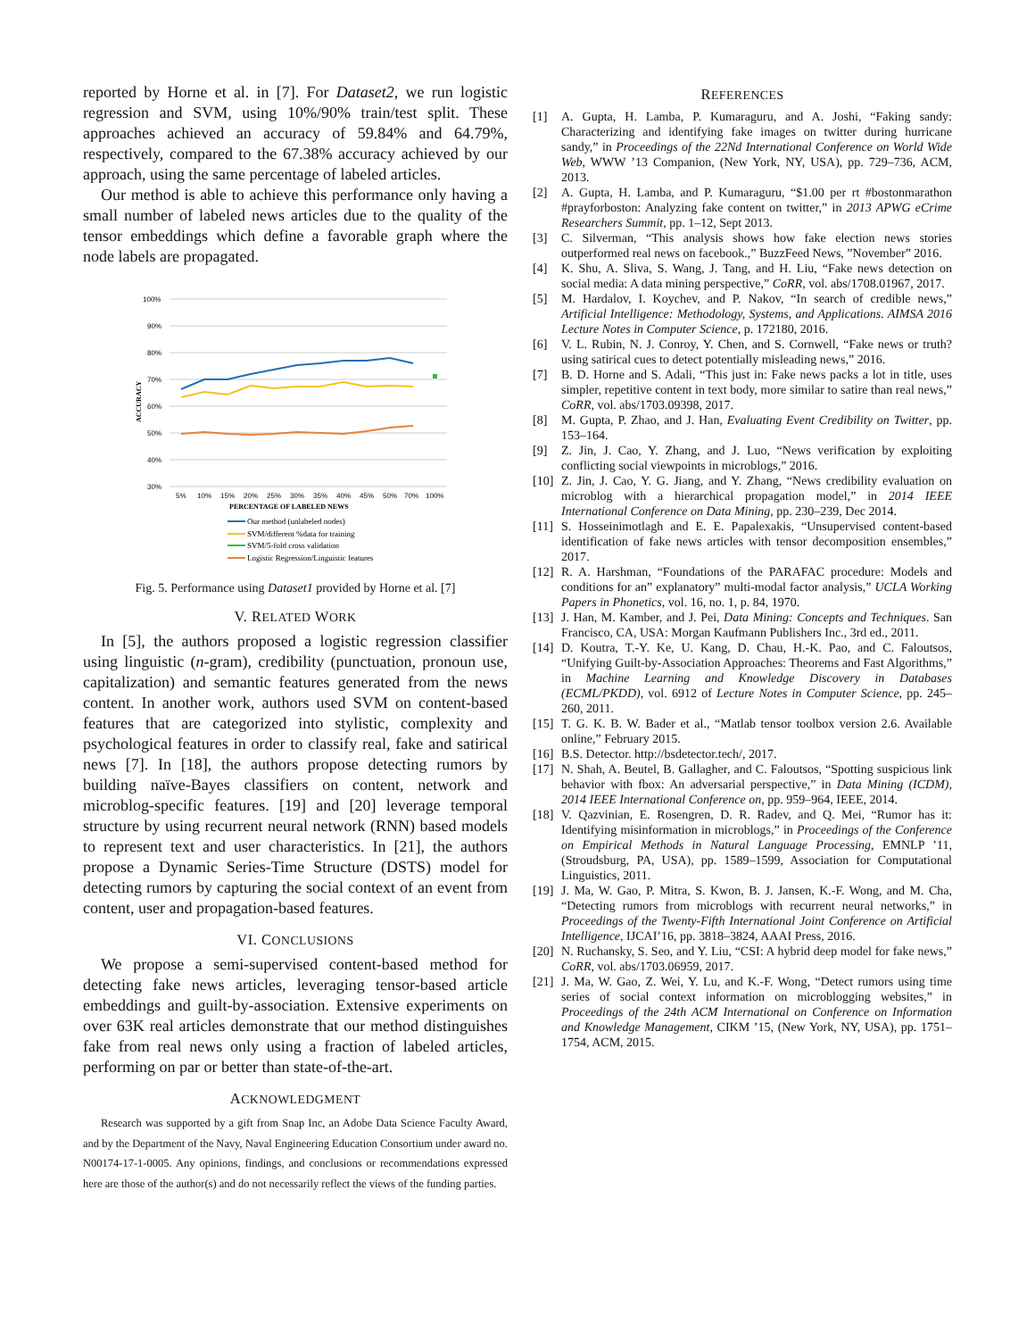reported by Horne et al. in [7]. For Dataset2, we run logistic regression and SVM, using 10%/90% train/test split. These approaches achieved an accuracy of 59.84% and 64.79%, respectively, compared to the 67.38% accuracy achieved by our approach, using the same percentage of labeled articles.
Our method is able to achieve this performance only having a small number of labeled news articles due to the quality of the tensor embeddings which define a favorable graph where the node labels are propagated.
100%
90%
80%
70%
60%
50%
40%
30%
ACCURACY
5%
10%
15%
20%
25%
30%
35%
40%
45%
50%
70%
100%
PERCENTAGE OF LABELED NEWS
Our method (unlabeled nodes)
SVM/different %data for training
SVM/5-fold cross validation
Logistic Regression/Linguistic features
Fig. 5. Performance using Dataset1 provided by Horne et al. [7]
V. RELATED WORK
In [5], the authors proposed a logistic regression classifier using linguistic (n-gram), credibility (punctuation, pronoun use, capitalization) and semantic features generated from the news content. In another work, authors used SVM on content-based features that are categorized into stylistic, complexity and psychological features in order to classify real, fake and satirical news [7]. In [18], the authors propose detecting rumors by building naïve-Bayes classifiers on content, network and microblog-specific features. [19] and [20] leverage temporal structure by using recurrent neural network (RNN) based models to represent text and user characteristics. In [21], the authors propose a Dynamic Series-Time Structure (DSTS) model for detecting rumors by capturing the social context of an event from content, user and propagation-based features.
VI. CONCLUSIONS
We propose a semi-supervised content-based method for detecting fake news articles, leveraging tensor-based article embeddings and guilt-by-association. Extensive experiments on over 63K real articles demonstrate that our method distinguishes fake from real news only using a fraction of labeled articles, performing on par or better than state-of-the-art.
ACKNOWLEDGMENT
Research was supported by a gift from Snap Inc, an Adobe Data Science Faculty Award, and by the Department of the Navy, Naval Engineering Education Consortium under award no. N00174-17-1-0005. Any opinions, findings, and conclusions or recommendations expressed here are those of the author(s) and do not necessarily reflect the views of the funding parties.
REFERENCES
[1] A. Gupta, H. Lamba, P. Kumaraguru, and A. Joshi, “Faking sandy: Characterizing and identifying fake images on twitter during hurricane sandy,” in Proceedings of the 22Nd International Conference on World Wide Web, WWW ’13 Companion, (New York, NY, USA), pp. 729–736, ACM, 2013.
[2] A. Gupta, H. Lamba, and P. Kumaraguru, “$1.00 per rt #bostonmarathon #prayforboston: Analyzing fake content on twitter,” in 2013 APWG eCrime Researchers Summit, pp. 1–12, Sept 2013.
[3] C. Silverman, “This analysis shows how fake election news stories outperformed real news on facebook.,” BuzzFeed News, ”November” 2016.
[4] K. Shu, A. Sliva, S. Wang, J. Tang, and H. Liu, “Fake news detection on social media: A data mining perspective,” CoRR, vol. abs/1708.01967, 2017.
[5] M. Hardalov, I. Koychev, and P. Nakov, “In search of credible news,” Artificial Intelligence: Methodology, Systems, and Applications. AIMSA 2016 Lecture Notes in Computer Science, p. 172180, 2016.
[6] V. L. Rubin, N. J. Conroy, Y. Chen, and S. Cornwell, “Fake news or truth? using satirical cues to detect potentially misleading news,” 2016.
[7] B. D. Horne and S. Adali, “This just in: Fake news packs a lot in title, uses simpler, repetitive content in text body, more similar to satire than real news,” CoRR, vol. abs/1703.09398, 2017.
[8] M. Gupta, P. Zhao, and J. Han, Evaluating Event Credibility on Twitter, pp. 153–164.
[9] Z. Jin, J. Cao, Y. Zhang, and J. Luo, “News verification by exploiting conflicting social viewpoints in microblogs,” 2016.
[10] Z. Jin, J. Cao, Y. G. Jiang, and Y. Zhang, “News credibility evaluation on microblog with a hierarchical propagation model,” in 2014 IEEE International Conference on Data Mining, pp. 230–239, Dec 2014.
[11] S. Hosseinimotlagh and E. E. Papalexakis, “Unsupervised content-based identification of fake news articles with tensor decomposition ensembles,” 2017.
[12] R. A. Harshman, “Foundations of the PARAFAC procedure: Models and conditions for an” explanatory” multi-modal factor analysis,” UCLA Working Papers in Phonetics, vol. 16, no. 1, p. 84, 1970.
[13] J. Han, M. Kamber, and J. Pei, Data Mining: Concepts and Techniques. San Francisco, CA, USA: Morgan Kaufmann Publishers Inc., 3rd ed., 2011.
[14] D. Koutra, T.-Y. Ke, U. Kang, D. Chau, H.-K. Pao, and C. Faloutsos, “Unifying Guilt-by-Association Approaches: Theorems and Fast Algorithms,” in Machine Learning and Knowledge Discovery in Databases (ECML/PKDD), vol. 6912 of Lecture Notes in Computer Science, pp. 245–260, 2011.
[15] T. G. K. B. W. Bader et al., “Matlab tensor toolbox version 2.6. Available online,” February 2015.
[16] B.S. Detector. http://bsdetector.tech/, 2017.
[17] N. Shah, A. Beutel, B. Gallagher, and C. Faloutsos, “Spotting suspicious link behavior with fbox: An adversarial perspective,” in Data Mining (ICDM), 2014 IEEE International Conference on, pp. 959–964, IEEE, 2014.
[18] V. Qazvinian, E. Rosengren, D. R. Radev, and Q. Mei, “Rumor has it: Identifying misinformation in microblogs,” in Proceedings of the Conference on Empirical Methods in Natural Language Processing, EMNLP ’11, (Stroudsburg, PA, USA), pp. 1589–1599, Association for Computational Linguistics, 2011.
[19] J. Ma, W. Gao, P. Mitra, S. Kwon, B. J. Jansen, K.-F. Wong, and M. Cha, “Detecting rumors from microblogs with recurrent neural networks,” in Proceedings of the Twenty-Fifth International Joint Conference on Artificial Intelligence, IJCAI’16, pp. 3818–3824, AAAI Press, 2016.
[20] N. Ruchansky, S. Seo, and Y. Liu, “CSI: A hybrid deep model for fake news,” CoRR, vol. abs/1703.06959, 2017.
[21] J. Ma, W. Gao, Z. Wei, Y. Lu, and K.-F. Wong, “Detect rumors using time series of social context information on microblogging websites,” in Proceedings of the 24th ACM International on Conference on Information and Knowledge Management, CIKM ’15, (New York, NY, USA), pp. 1751–1754, ACM, 2015.